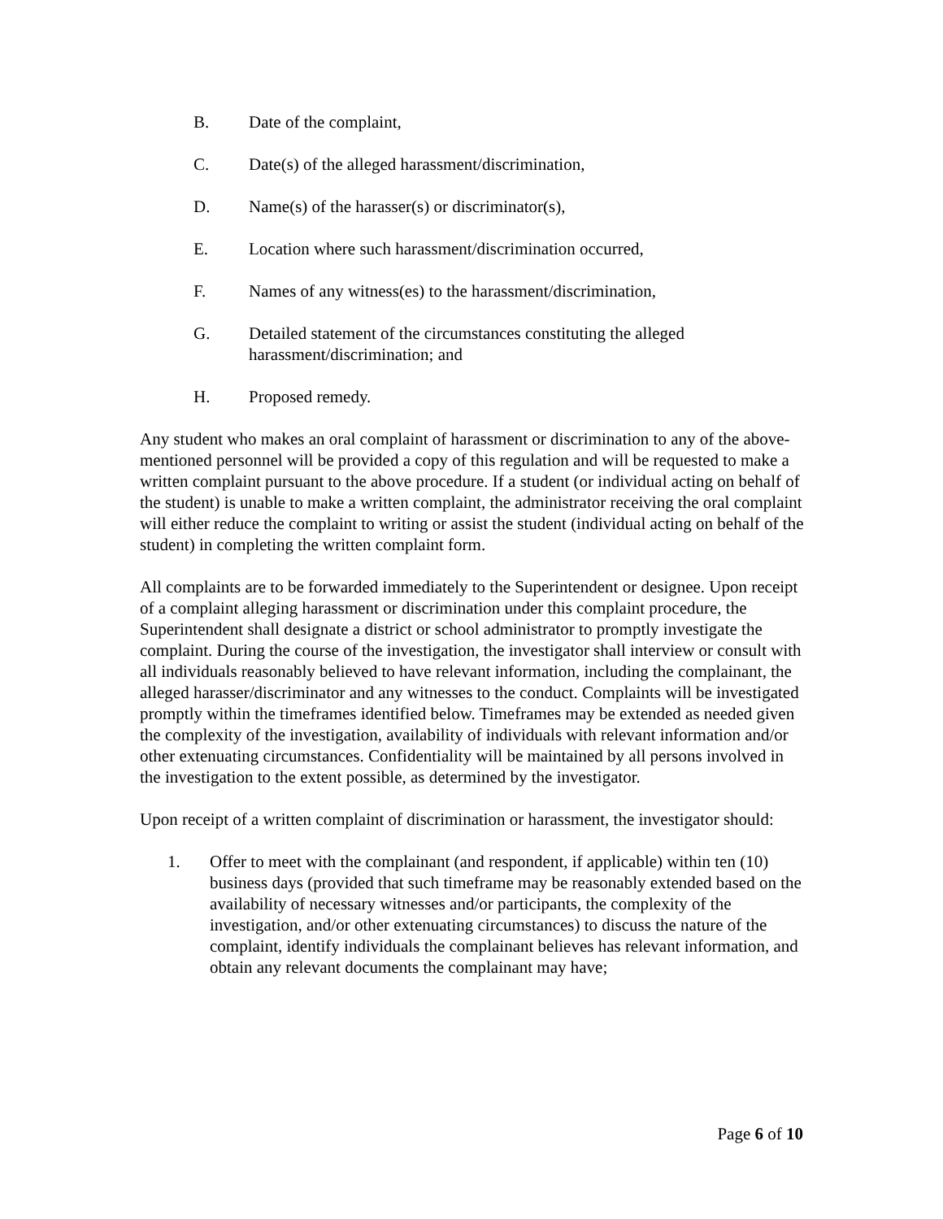B. Date of the complaint,
C. Date(s) of the alleged harassment/discrimination,
D. Name(s) of the harasser(s) or discriminator(s),
E. Location where such harassment/discrimination occurred,
F. Names of any witness(es) to the harassment/discrimination,
G. Detailed statement of the circumstances constituting the alleged harassment/discrimination; and
H. Proposed remedy.
Any student who makes an oral complaint of harassment or discrimination to any of the above-mentioned personnel will be provided a copy of this regulation and will be requested to make a written complaint pursuant to the above procedure. If a student (or individual acting on behalf of the student) is unable to make a written complaint, the administrator receiving the oral complaint will either reduce the complaint to writing or assist the student (individual acting on behalf of the student) in completing the written complaint form.
All complaints are to be forwarded immediately to the Superintendent or designee. Upon receipt of a complaint alleging harassment or discrimination under this complaint procedure, the Superintendent shall designate a district or school administrator to promptly investigate the complaint. During the course of the investigation, the investigator shall interview or consult with all individuals reasonably believed to have relevant information, including the complainant, the alleged harasser/discriminator and any witnesses to the conduct. Complaints will be investigated promptly within the timeframes identified below. Timeframes may be extended as needed given the complexity of the investigation, availability of individuals with relevant information and/or other extenuating circumstances. Confidentiality will be maintained by all persons involved in the investigation to the extent possible, as determined by the investigator.
Upon receipt of a written complaint of discrimination or harassment, the investigator should:
1. Offer to meet with the complainant (and respondent, if applicable) within ten (10) business days (provided that such timeframe may be reasonably extended based on the availability of necessary witnesses and/or participants, the complexity of the investigation, and/or other extenuating circumstances) to discuss the nature of the complaint, identify individuals the complainant believes has relevant information, and obtain any relevant documents the complainant may have;
Page 6 of 10